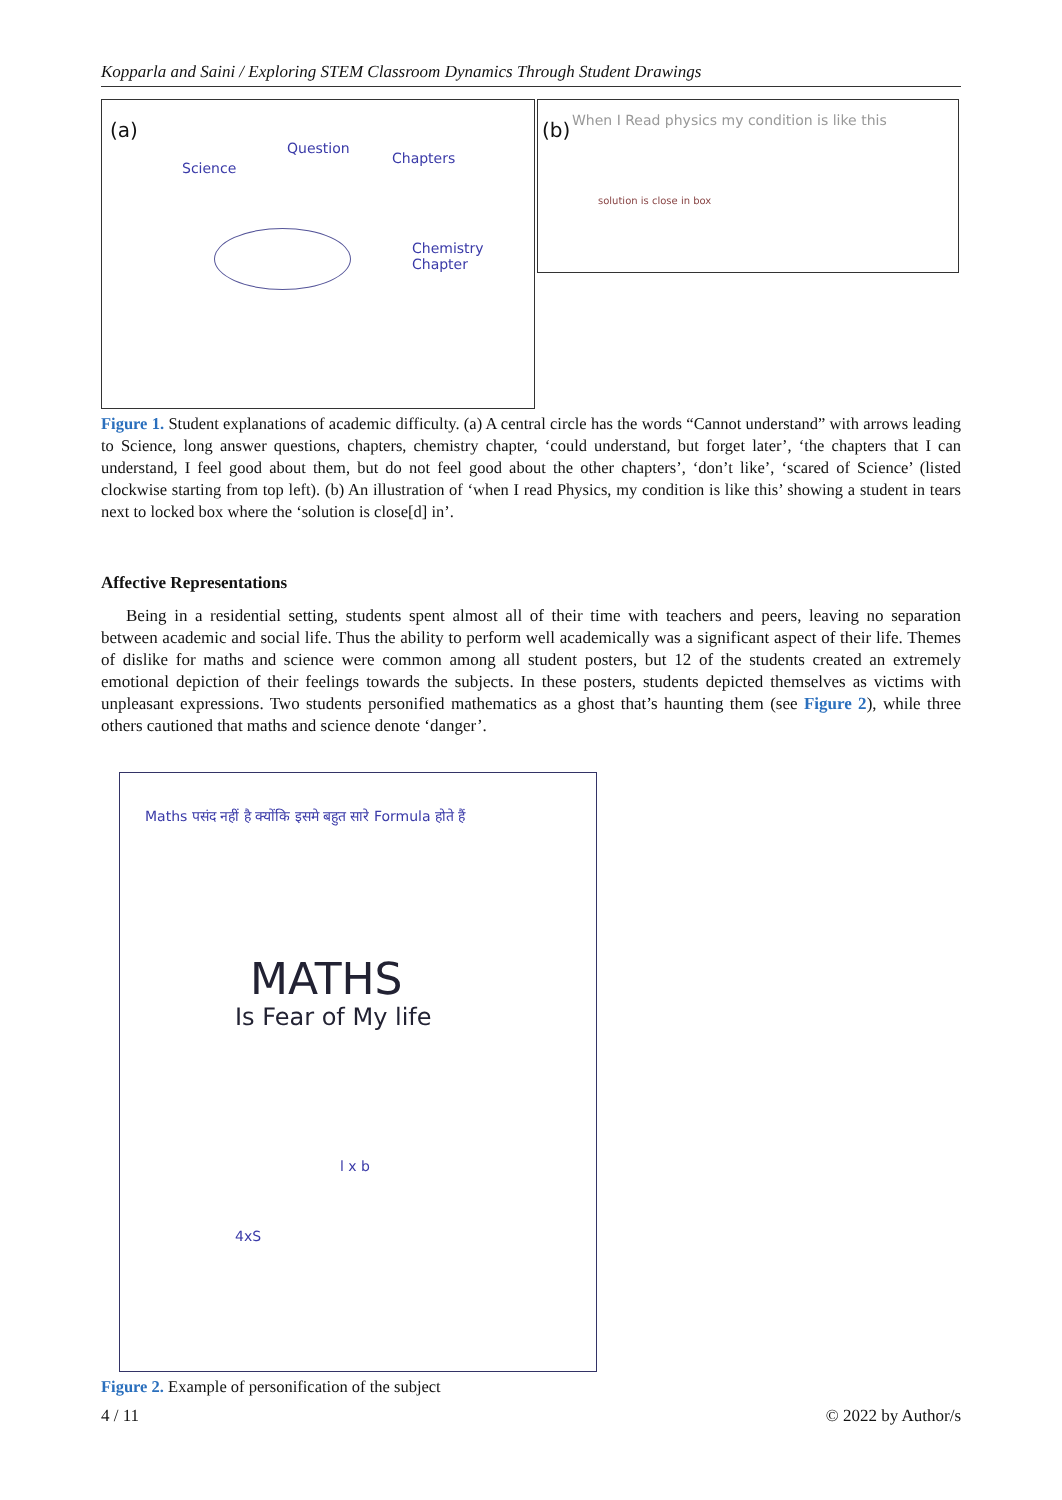Kopparla and Saini / Exploring STEM Classroom Dynamics Through Student Drawings
(a)
Science
Question
Chapters
Chemistry Chapter
(b) When I Read physics my condition is like this
solution is close in box
Figure 1. Student explanations of academic difficulty. (a) A central circle has the words “Cannot understand” with arrows leading to Science, long answer questions, chapters, chemistry chapter, ‘could understand, but forget later’, ‘the chapters that I can understand, I feel good about them, but do not feel good about the other chapters’, ‘don’t like’, ‘scared of Science’ (listed clockwise starting from top left). (b) An illustration of ‘when I read Physics, my condition is like this’ showing a student in tears next to locked box where the ‘solution is close[d] in’.
Affective Representations
Being in a residential setting, students spent almost all of their time with teachers and peers, leaving no separation between academic and social life. Thus the ability to perform well academically was a significant aspect of their life. Themes of dislike for maths and science were common among all student posters, but 12 of the students created an extremely emotional depiction of their feelings towards the subjects. In these posters, students depicted themselves as victims with unpleasant expressions. Two students personified mathematics as a ghost that’s haunting them (see Figure 2), while three others cautioned that maths and science denote ‘danger’.
Maths पसंद नहीं है क्योंकि इसमे बहुत सारे Formula होते हैं
MATHS
Is Fear of My life
l x b
4xS
Figure 2. Example of personification of the subject
4 / 11 © 2022 by Author/s